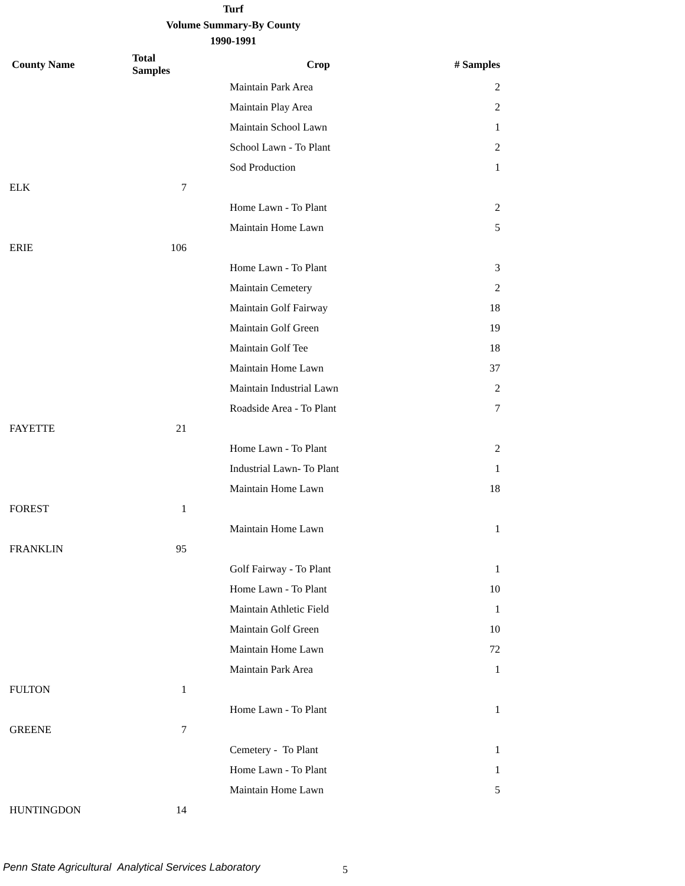Turf
Volume Summary-By County
1990-1991
| County Name | Total Samples | Crop | # Samples |
| --- | --- | --- | --- |
| | | Maintain Park Area | 2 |
| | | Maintain Play Area | 2 |
| | | Maintain School Lawn | 1 |
| | | School Lawn - To Plant | 2 |
| | | Sod Production | 1 |
| ELK | 7 | | |
| | | Home Lawn - To Plant | 2 |
| | | Maintain Home Lawn | 5 |
| ERIE | 106 | | |
| | | Home Lawn - To Plant | 3 |
| | | Maintain Cemetery | 2 |
| | | Maintain Golf Fairway | 18 |
| | | Maintain Golf Green | 19 |
| | | Maintain Golf Tee | 18 |
| | | Maintain Home Lawn | 37 |
| | | Maintain Industrial Lawn | 2 |
| | | Roadside Area - To Plant | 7 |
| FAYETTE | 21 | | |
| | | Home Lawn - To Plant | 2 |
| | | Industrial Lawn- To Plant | 1 |
| | | Maintain Home Lawn | 18 |
| FOREST | 1 | | |
| | | Maintain Home Lawn | 1 |
| FRANKLIN | 95 | | |
| | | Golf Fairway - To Plant | 1 |
| | | Home Lawn - To Plant | 10 |
| | | Maintain Athletic Field | 1 |
| | | Maintain Golf Green | 10 |
| | | Maintain Home Lawn | 72 |
| | | Maintain Park Area | 1 |
| FULTON | 1 | | |
| | | Home Lawn - To Plant | 1 |
| GREENE | 7 | | |
| | | Cemetery - To Plant | 1 |
| | | Home Lawn - To Plant | 1 |
| | | Maintain Home Lawn | 5 |
| HUNTINGDON | 14 | | |
Penn State Agricultural Analytical Services Laboratory
5